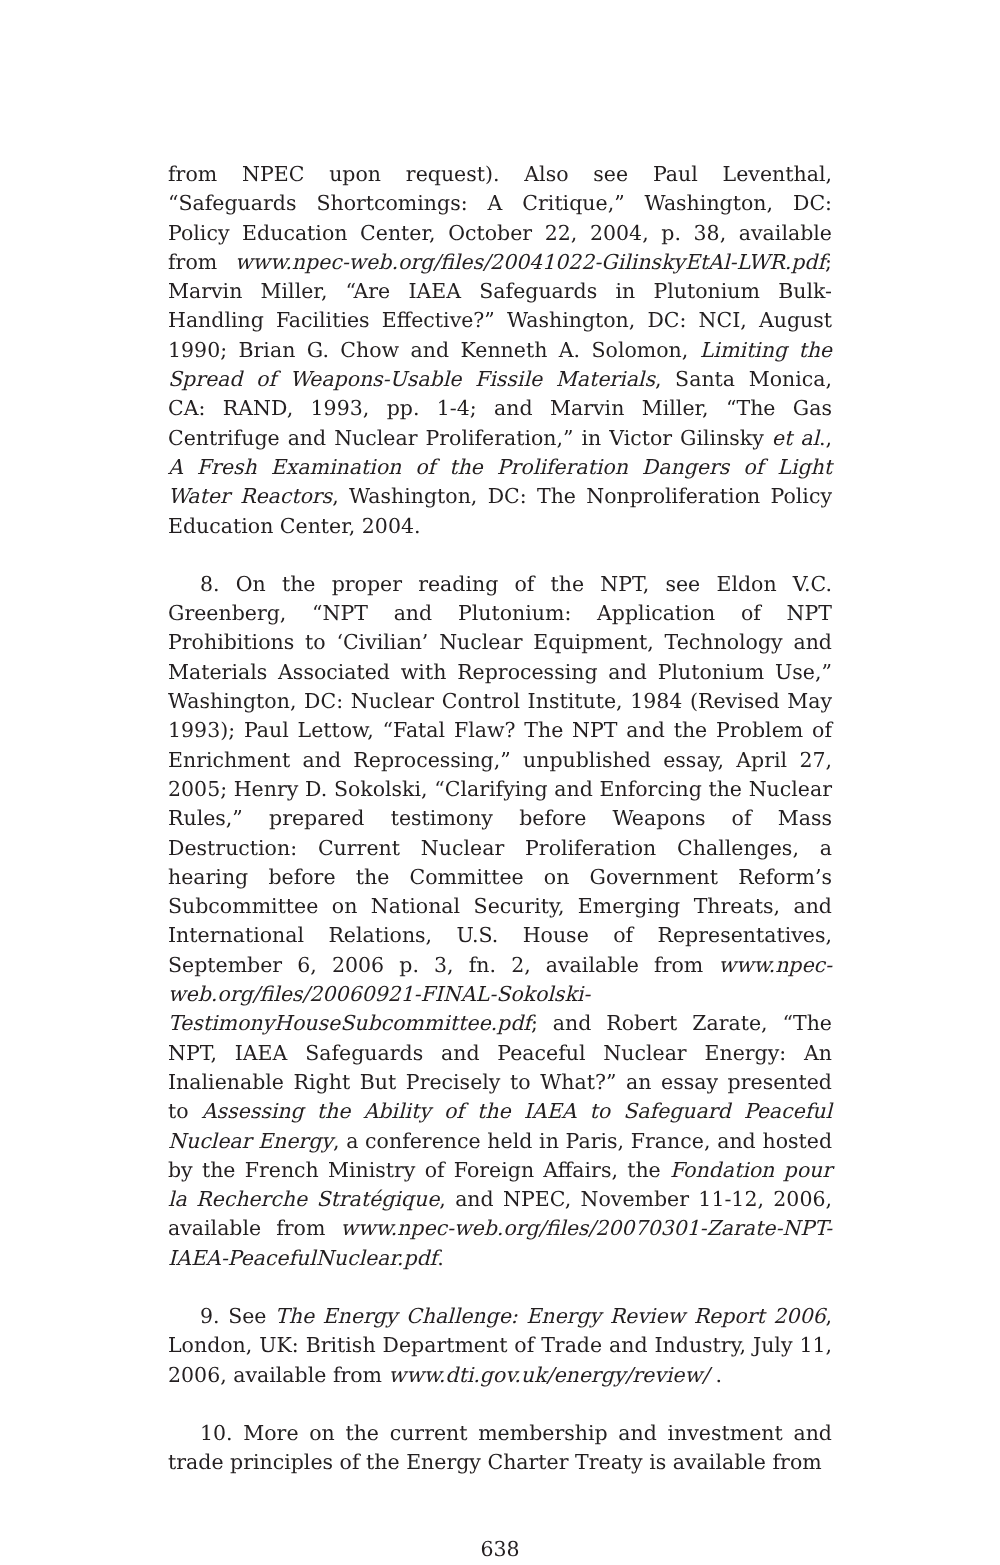from NPEC upon request). Also see Paul Leventhal, “Safeguards Shortcomings: A Critique,” Washington, DC: Policy Education Center, October 22, 2004, p. 38, available from www.npec-web.org/files/20041022-GilinskyEtAl-LWR.pdf; Marvin Miller, “Are IAEA Safeguards in Plutonium Bulk-Handling Facilities Effective?” Washington, DC: NCI, August 1990; Brian G. Chow and Kenneth A. Solomon, Limiting the Spread of Weapons-Usable Fissile Materials, Santa Monica, CA: RAND, 1993, pp. 1-4; and Marvin Miller, “The Gas Centrifuge and Nuclear Proliferation,” in Victor Gilinsky et al., A Fresh Examination of the Proliferation Dangers of Light Water Reactors, Washington, DC: The Nonproliferation Policy Education Center, 2004.
8. On the proper reading of the NPT, see Eldon V.C. Greenberg, “NPT and Plutonium: Application of NPT Prohibitions to ‘Civilian’ Nuclear Equipment, Technology and Materials Associated with Reprocessing and Plutonium Use,” Washington, DC: Nuclear Control Institute, 1984 (Revised May 1993); Paul Lettow, “Fatal Flaw? The NPT and the Problem of Enrichment and Reprocessing,” unpublished essay, April 27, 2005; Henry D. Sokolski, “Clarifying and Enforcing the Nuclear Rules,” prepared testimony before Weapons of Mass Destruction: Current Nuclear Proliferation Challenges, a hearing before the Committee on Government Reform’s Subcommittee on National Security, Emerging Threats, and International Relations, U.S. House of Representatives, September 6, 2006 p. 3, fn. 2, available from www.npec-web.org/files/20060921-FINAL-Sokolski-TestimonyHouseSubcommittee.pdf; and Robert Zarate, “The NPT, IAEA Safeguards and Peaceful Nuclear Energy: An Inalienable Right But Precisely to What?” an essay presented to Assessing the Ability of the IAEA to Safeguard Peaceful Nuclear Energy, a conference held in Paris, France, and hosted by the French Ministry of Foreign Affairs, the Fondation pour la Recherche Stratégique, and NPEC, November 11-12, 2006, available from www.npec-web.org/files/20070301-Zarate-NPT-IAEA-PeacefulNuclear.pdf.
9. See The Energy Challenge: Energy Review Report 2006, London, UK: British Department of Trade and Industry, July 11, 2006, available from www.dti.gov.uk/energy/review/ .
10. More on the current membership and investment and trade principles of the Energy Charter Treaty is available from
638